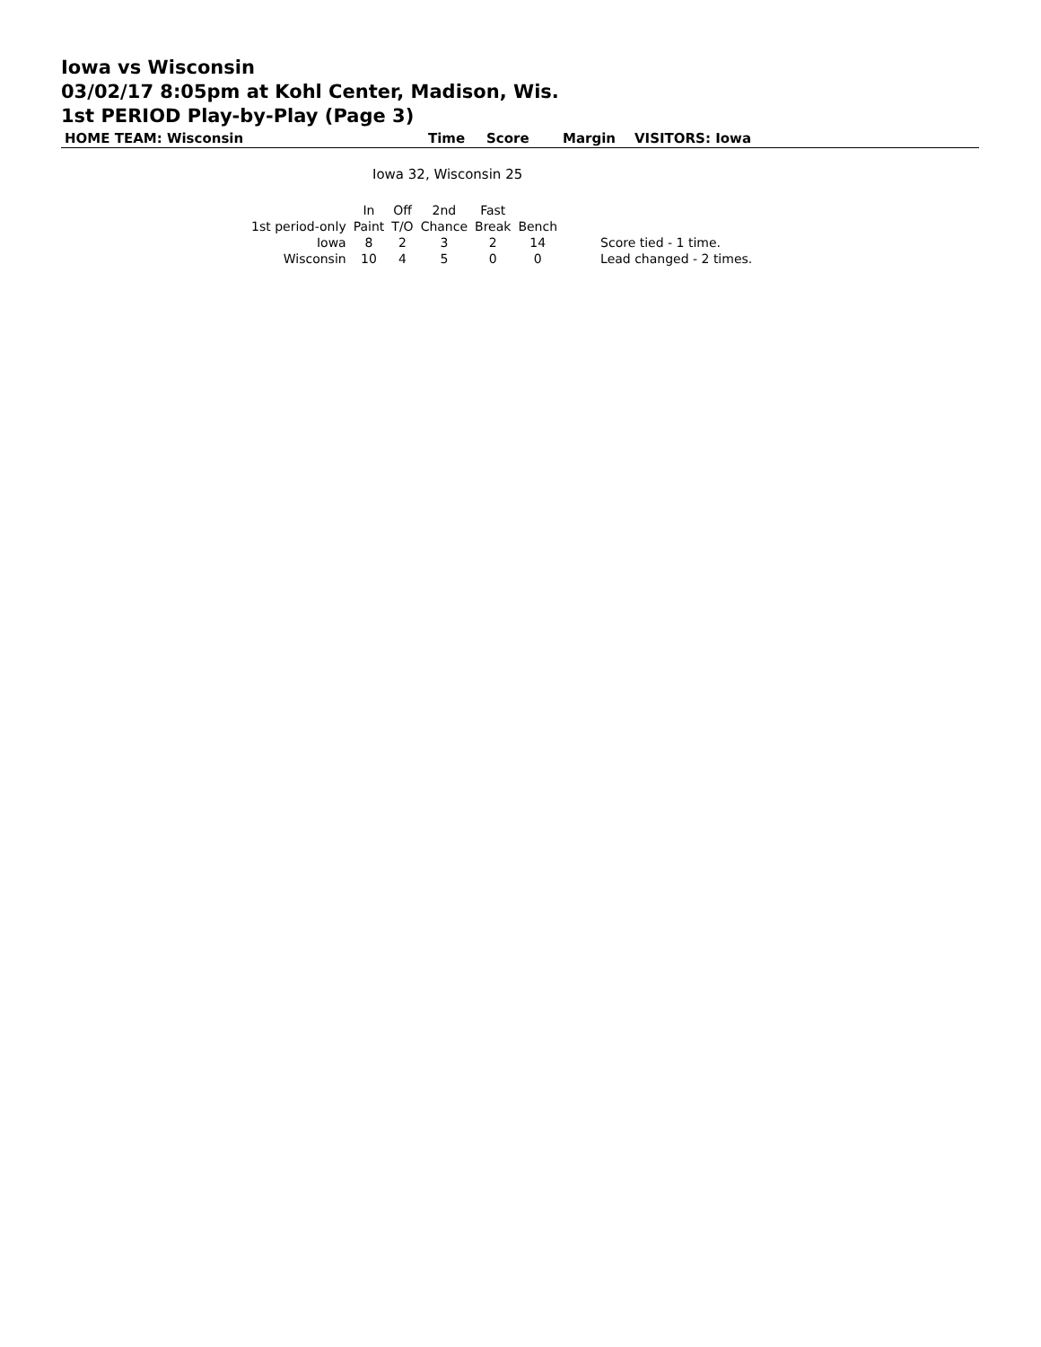Iowa vs Wisconsin
03/02/17 8:05pm at Kohl Center, Madison, Wis.
1st PERIOD Play-by-Play (Page 3)
HOME TEAM: Wisconsin Time Score Margin VISITORS: Iowa
Iowa 32, Wisconsin 25
| | In | Off | 2nd | Fast | | |
| --- | --- | --- | --- | --- | --- | --- |
| 1st period-only | Paint | T/O | Chance | Break | Bench | |
| Iowa | 8 | 2 | 3 | 2 | 14 | Score tied - 1 time. |
| Wisconsin | 10 | 4 | 5 | 0 | 0 | Lead changed - 2 times. |